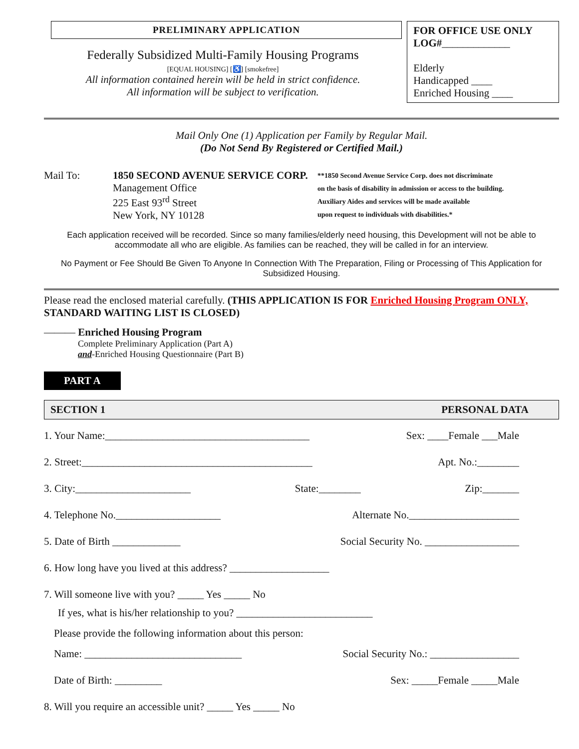PRELIMINARY APPLICATION
Federally Subsidized Multi-Family Housing Programs
[EQUAL HOUSING] [♿] [smokefree]
All information contained herein will be held in strict confidence.
All information will be subject to verification.
FOR OFFICE USE ONLY
LOG#_____________
Elderly
Handicapped ____
Enriched Housing ____
Mail Only One (1) Application per Family by Regular Mail.
(Do Not Send By Registered or Certified Mail.)
Mail To: 1850 SECOND AVENUE SERVICE CORP.
Management Office
225 East 93<sup>rd</sup> Street
New York, NY 10128
**1850 Second Avenue Service Corp. does not discriminate
on the basis of disability in admission or access to the building.
Auxiliary Aides and services will be made available
upon request to individuals with disabilities.*
Each application received will be recorded. Since so many families/elderly need housing, this Development will not be able to accommodate all who are eligible. As families can be reached, they will be called in for an interview.
No Payment or Fee Should Be Given To Anyone In Connection With The Preparation, Filing or Processing of This Application for Subsidized Housing.
Please read the enclosed material carefully. (THIS APPLICATION IS FOR Enriched Housing Program ONLY,
STANDARD WAITING LIST IS CLOSED)
——— Enriched Housing Program
Complete Preliminary Application (Part A)
and-Enriched Housing Questionnaire (Part B)
PART A
SECTION 1 PERSONAL DATA
1. Your Name:_______________________________________ Sex: ____Female ___Male
2. Street:____________________________________________ Apt. No.:________
3. City:______________________ State:________ Zip:_______
4. Telephone No.____________________ Alternate No._____________________
5. Date of Birth _____________ Social Security No. __________________
6. How long have you lived at this address? ___________________
7. Will someone live with you? _____ Yes _____ No
If yes, what is his/her relationship to you? __________________________
Please provide the following information about this person:
Name: ______________________________ Social Security No.: _________________
Date of Birth: _________ Sex: _____Female _____Male
8. Will you require an accessible unit? _____ Yes _____ No